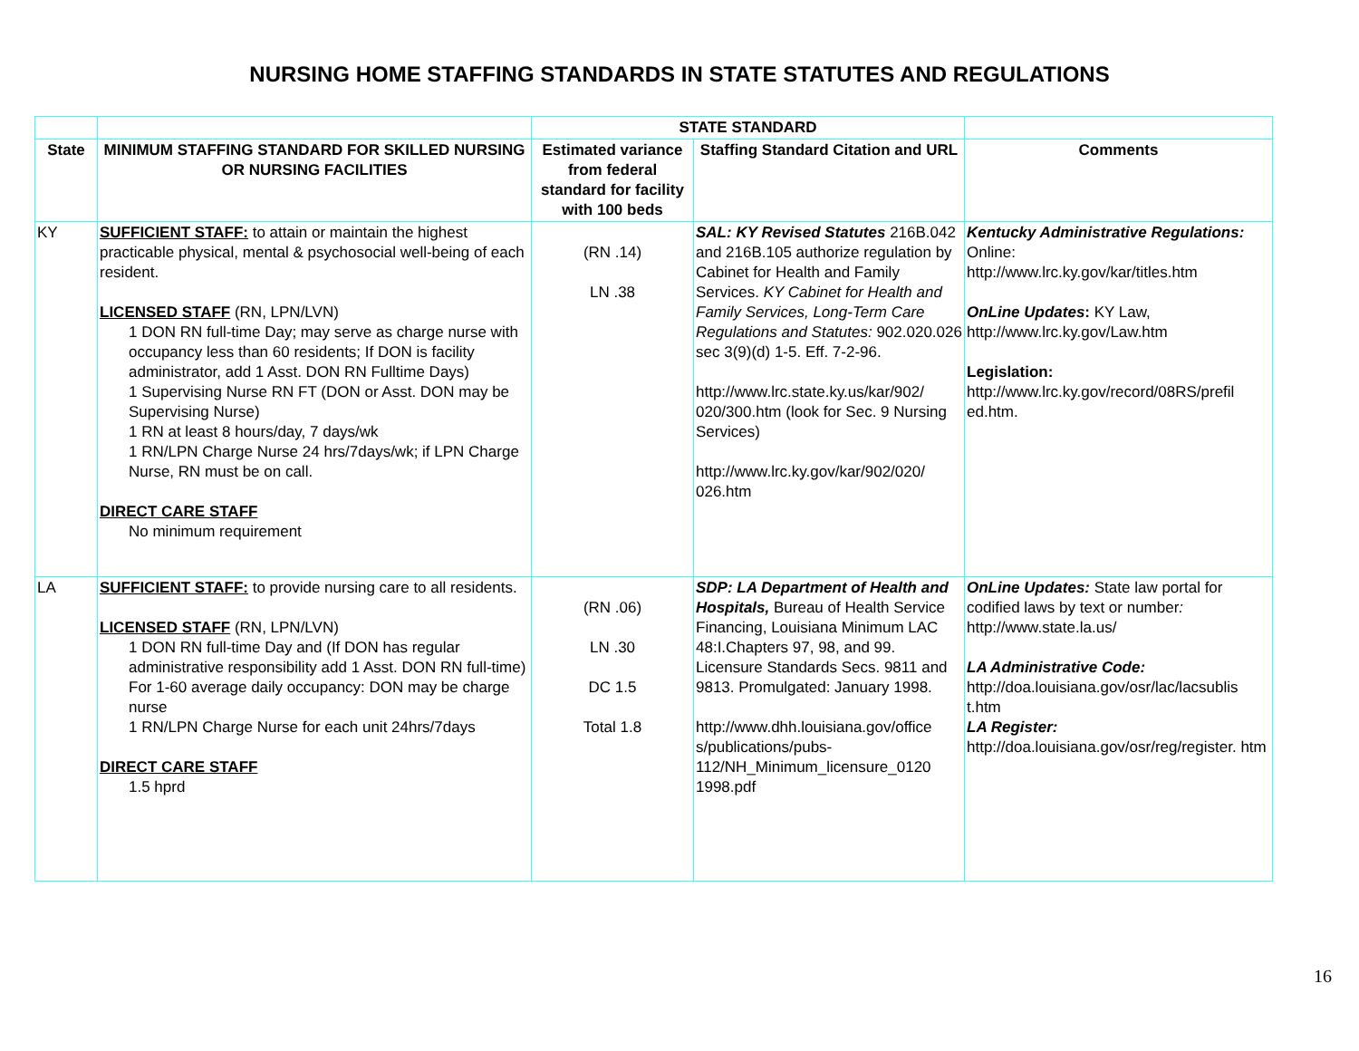NURSING HOME STAFFING STANDARDS IN STATE STATUTES AND REGULATIONS
| | | STATE STANDARD | | |
| --- | --- | --- | --- | --- |
| State | MINIMUM STAFFING STANDARD FOR SKILLED NURSING OR NURSING FACILITIES | Estimated variance from federal standard for facility with 100 beds | Staffing Standard Citation and URL | Comments |
| KY | SUFFICIENT STAFF: to attain or maintain the highest practicable physical, mental & psychosocial well-being of each resident. LICENSED STAFF (RN, LPN/LVN) 1 DON RN full-time Day; may serve as charge nurse with occupancy less than 60 residents; If DON is facility administrator, add 1 Asst. DON RN Fulltime Days) 1 Supervising Nurse RN FT (DON or Asst. DON may be Supervising Nurse) 1 RN at least 8 hours/day, 7 days/wk 1 RN/LPN Charge Nurse 24 hrs/7days/wk; if LPN Charge Nurse, RN must be on call. DIRECT CARE STAFF No minimum requirement | (RN .14) LN .38 | SAL: KY Revised Statutes 216B.042 and 216B.105 authorize regulation by Cabinet for Health and Family Services. KY Cabinet for Health and Family Services, Long-Term Care Regulations and Statutes: 902.020.026 sec 3(9)(d) 1-5. Eff. 7-2-96. http://www.lrc.state.ky.us/kar/902/ 020/300.htm (look for Sec. 9 Nursing Services) http://www.lrc.ky.gov/kar/902/020/ 026.htm | Kentucky Administrative Regulations: Online: http://www.lrc.ky.gov/kar/titles.htm OnLine Updates : KY Law, http://www.lrc.ky.gov/Law.htm Legislation: http://www.lrc.ky.gov/record/08RS/prefil ed.htm . |
| LA | SUFFICIENT STAFF: to provide nursing care to all residents. LICENSED STAFF (RN, LPN/LVN) 1 DON RN full-time Day and (If DON has regular administrative responsibility add 1 Asst. DON RN full-time) For 1-60 average daily occupancy: DON may be charge nurse 1 RN/LPN Charge Nurse for each unit 24hrs/7days DIRECT CARE STAFF 1.5 hprd | (RN .06) LN .30 DC 1.5 Total 1.8 | SDP: LA Department of Health and Hospitals, Bureau of Health Service Financing, Louisiana Minimum LAC 48:I.Chapters 97, 98, and 99. Licensure Standards Secs. 9811 and 9813. Promulgated: January 1998. http://www.dhh.louisiana.gov/office s/publications/pubs-112/NH_Minimum_licensure_0120 1998.pdf | OnLine Updates: State law portal for codified laws by text or number : http://www.state.la.us/ LA Administrative Code: http://doa.louisiana.gov/osr/lac/lacsublis t.htm LA Register: http://doa.louisiana.gov/osr/reg/register. htm |
16